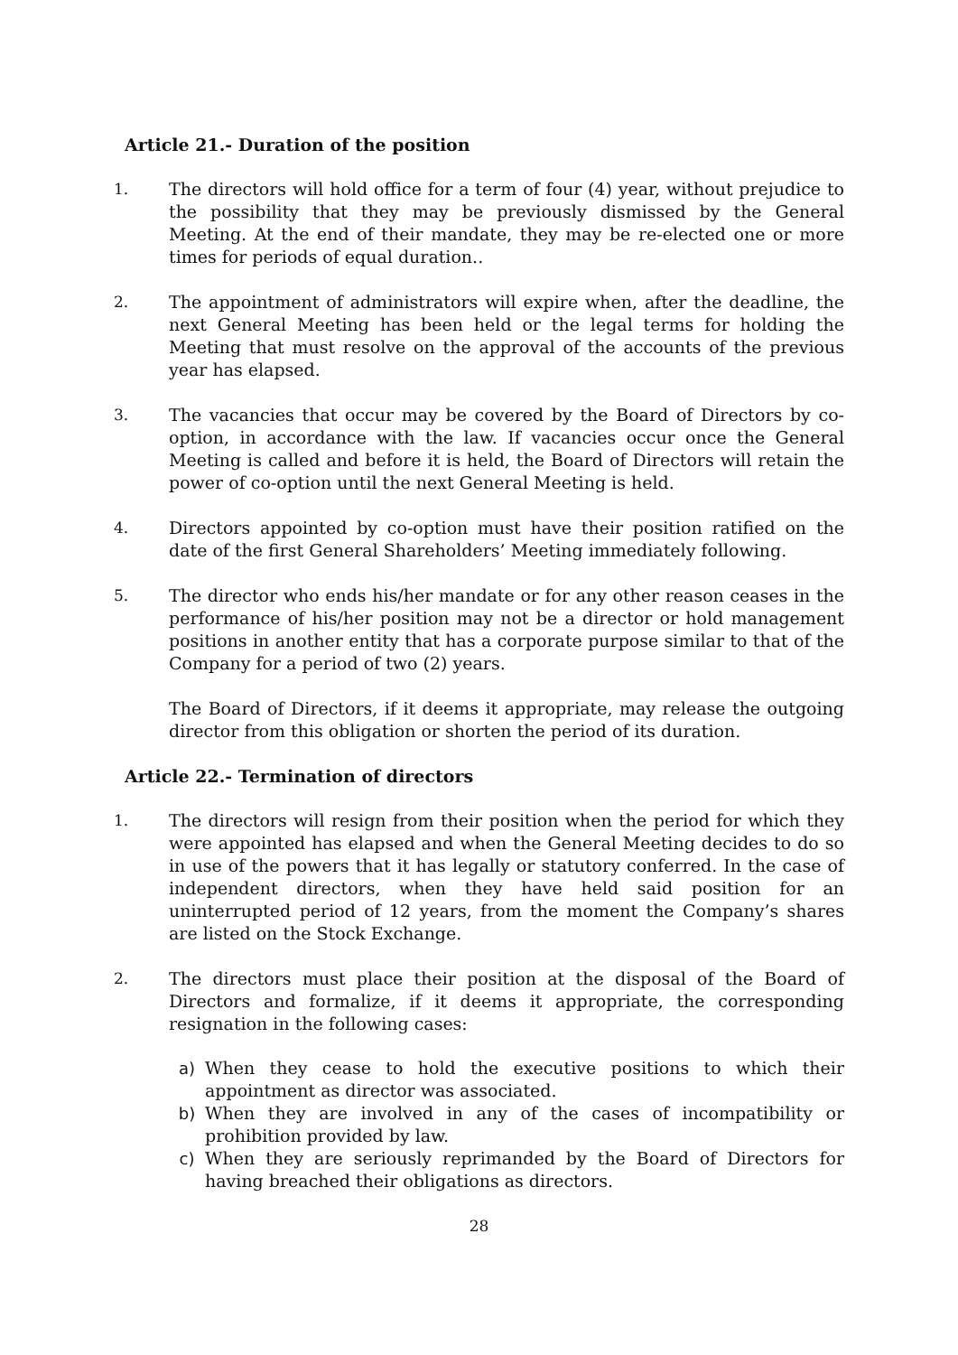Article 21.- Duration of the position
1. The directors will hold office for a term of four (4) year, without prejudice to the possibility that they may be previously dismissed by the General Meeting. At the end of their mandate, they may be re-elected one or more times for periods of equal duration..
2. The appointment of administrators will expire when, after the deadline, the next General Meeting has been held or the legal terms for holding the Meeting that must resolve on the approval of the accounts of the previous year has elapsed.
3. The vacancies that occur may be covered by the Board of Directors by co-option, in accordance with the law. If vacancies occur once the General Meeting is called and before it is held, the Board of Directors will retain the power of co-option until the next General Meeting is held.
4. Directors appointed by co-option must have their position ratified on the date of the first General Shareholders’ Meeting immediately following.
5. The director who ends his/her mandate or for any other reason ceases in the performance of his/her position may not be a director or hold management positions in another entity that has a corporate purpose similar to that of the Company for a period of two (2) years.
The Board of Directors, if it deems it appropriate, may release the outgoing director from this obligation or shorten the period of its duration.
Article 22.- Termination of directors
1. The directors will resign from their position when the period for which they were appointed has elapsed and when the General Meeting decides to do so in use of the powers that it has legally or statutory conferred. In the case of independent directors, when they have held said position for an uninterrupted period of 12 years, from the moment the Company’s shares are listed on the Stock Exchange.
2. The directors must place their position at the disposal of the Board of Directors and formalize, if it deems it appropriate, the corresponding resignation in the following cases:
a) When they cease to hold the executive positions to which their appointment as director was associated.
b) When they are involved in any of the cases of incompatibility or prohibition provided by law.
c) When they are seriously reprimanded by the Board of Directors for having breached their obligations as directors.
28